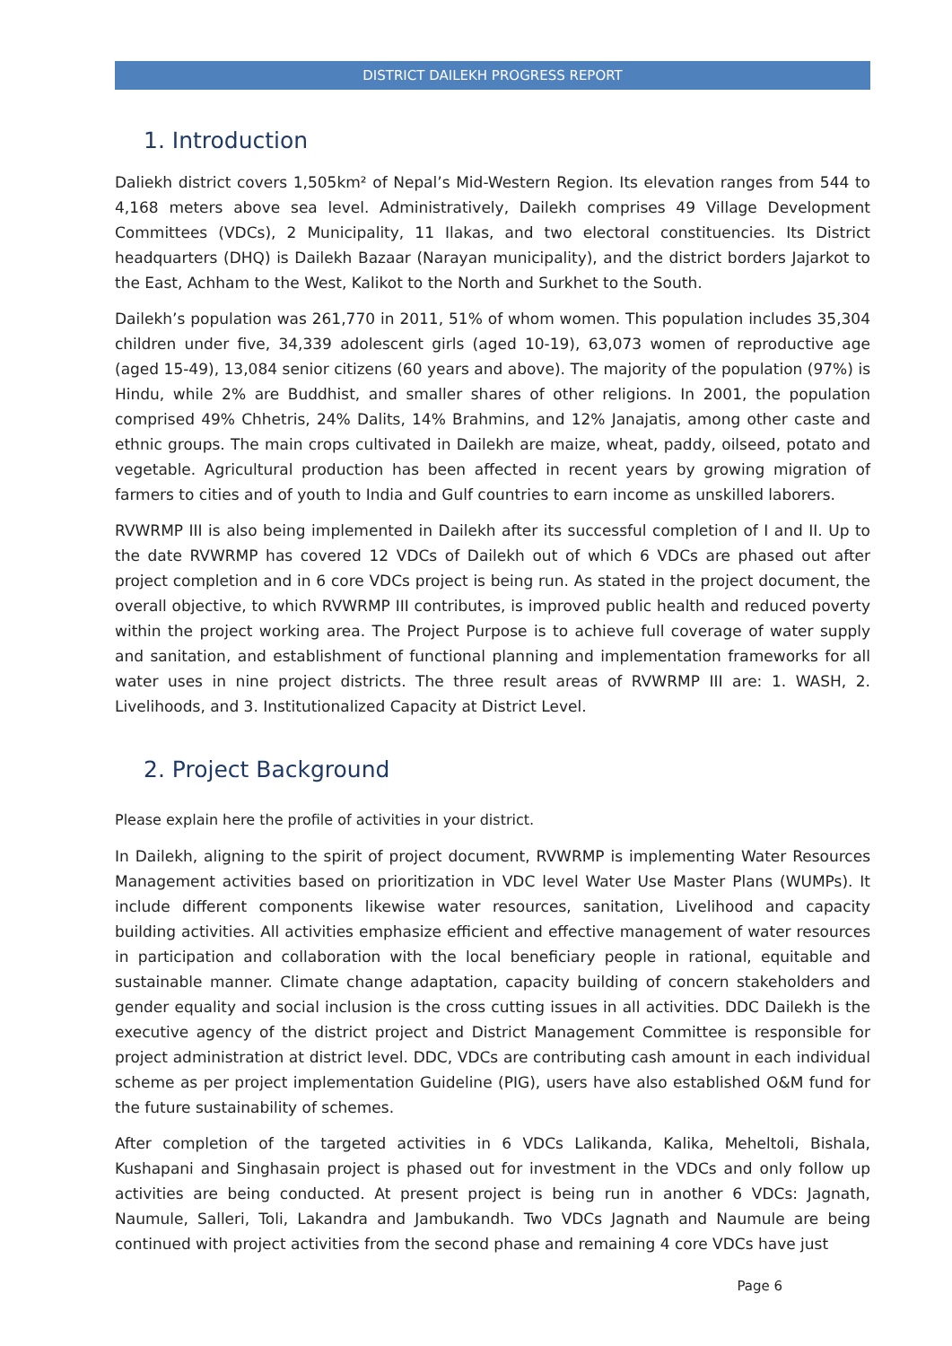DISTRICT DAILEKH PROGRESS REPORT
1. Introduction
Daliekh district covers 1,505km² of Nepal’s Mid-Western Region. Its elevation ranges from 544 to 4,168 meters above sea level. Administratively, Dailekh comprises 49 Village Development Committees (VDCs), 2 Municipality, 11 Ilakas, and two electoral constituencies. Its District headquarters (DHQ) is Dailekh Bazaar (Narayan municipality), and the district borders Jajarkot to the East, Achham to the West, Kalikot to the North and Surkhet to the South.
Dailekh’s population was 261,770 in 2011, 51% of whom women. This population includes 35,304 children under five, 34,339 adolescent girls (aged 10-19), 63,073 women of reproductive age (aged 15-49), 13,084 senior citizens (60 years and above). The majority of the population (97%) is Hindu, while 2% are Buddhist, and smaller shares of other religions. In 2001, the population comprised 49% Chhetris, 24% Dalits, 14% Brahmins, and 12% Janajatis, among other caste and ethnic groups. The main crops cultivated in Dailekh are maize, wheat, paddy, oilseed, potato and vegetable. Agricultural production has been affected in recent years by growing migration of farmers to cities and of youth to India and Gulf countries to earn income as unskilled laborers.
RVWRMP III is also being implemented in Dailekh after its successful completion of I and II. Up to the date RVWRMP has covered 12 VDCs of Dailekh out of which 6 VDCs are phased out after project completion and in 6 core VDCs project is being run. As stated in the project document, the overall objective, to which RVWRMP III contributes, is improved public health and reduced poverty within the project working area. The Project Purpose is to achieve full coverage of water supply and sanitation, and establishment of functional planning and implementation frameworks for all water uses in nine project districts. The three result areas of RVWRMP III are: 1. WASH, 2. Livelihoods, and 3. Institutionalized Capacity at District Level.
2. Project Background
Please explain here the profile of activities in your district.
In Dailekh, aligning to the spirit of project document, RVWRMP is implementing Water Resources Management activities based on prioritization in VDC level Water Use Master Plans (WUMPs). It include different components likewise water resources, sanitation, Livelihood and capacity building activities. All activities emphasize efficient and effective management of water resources in participation and collaboration with the local beneficiary people in rational, equitable and sustainable manner. Climate change adaptation, capacity building of concern stakeholders and gender equality and social inclusion is the cross cutting issues in all activities. DDC Dailekh is the executive agency of the district project and District Management Committee is responsible for project administration at district level. DDC, VDCs are contributing cash amount in each individual scheme as per project implementation Guideline (PIG), users have also established O&M fund for the future sustainability of schemes.
After completion of the targeted activities in 6 VDCs Lalikanda, Kalika, Meheltoli, Bishala, Kushapani and Singhasain project is phased out for investment in the VDCs and only follow up activities are being conducted. At present project is being run in another 6 VDCs: Jagnath, Naumule, Salleri, Toli, Lakandra and Jambukandh. Two VDCs Jagnath and Naumule are being continued with project activities from the second phase and remaining 4 core VDCs have just
Page 6